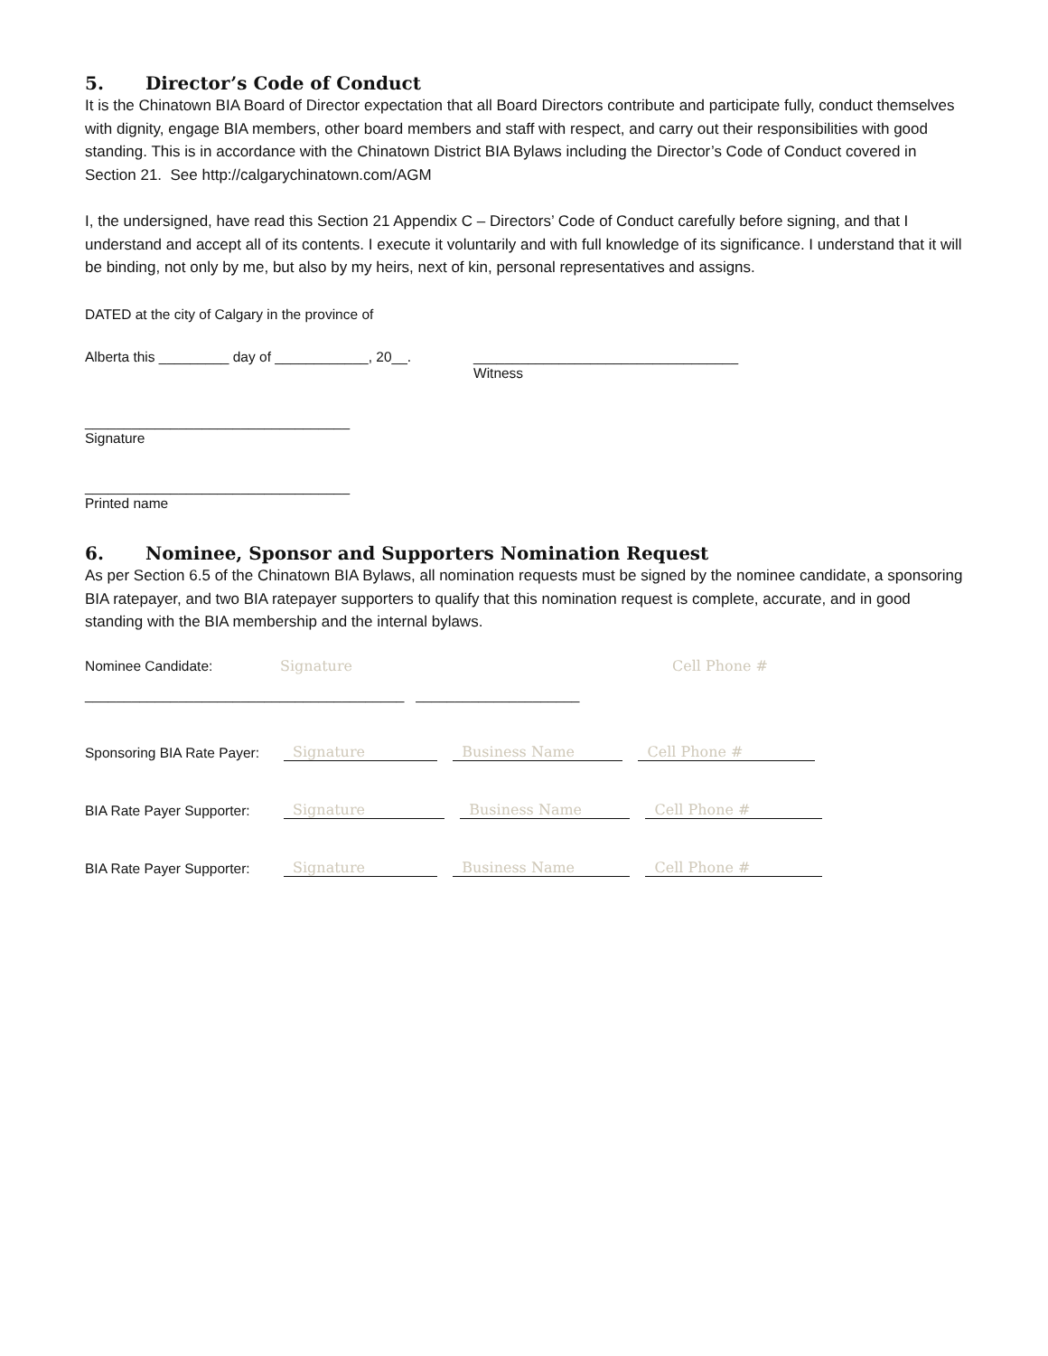5. Director’s Code of Conduct
It is the Chinatown BIA Board of Director expectation that all Board Directors contribute and participate fully, conduct themselves with dignity, engage BIA members, other board members and staff with respect, and carry out their responsibilities with good standing. This is in accordance with the Chinatown District BIA Bylaws including the Director’s Code of Conduct covered in Section 21. See http://calgarychinatown.com/AGM
I, the undersigned, have read this Section 21 Appendix C – Directors’ Code of Conduct carefully before signing, and that I understand and accept all of its contents. I execute it voluntarily and with full knowledge of its significance. I understand that it will be binding, not only by me, but also by my heirs, next of kin, personal representatives and assigns.
DATED at the city of Calgary in the province of
Alberta this _________ day of ____________, 20__.
__________________________________
Witness
__________________________________
Signature
__________________________________
Printed name
6. Nominee, Sponsor and Supporters Nomination Request
As per Section 6.5 of the Chinatown BIA Bylaws, all nomination requests must be signed by the nominee candidate, a sponsoring BIA ratepayer, and two BIA ratepayer supporters to qualify that this nomination request is complete, accurate, and in good standing with the BIA membership and the internal bylaws.
Nominee Candidate:
Signature
Cell Phone #
_________________________________________ _____________________
Sponsoring BIA Rate Payer:
Signature Business Name Cell Phone #
BIA Rate Payer Supporter:
Signature Business Name Cell Phone #
BIA Rate Payer Supporter:
Signature Business Name Cell Phone #